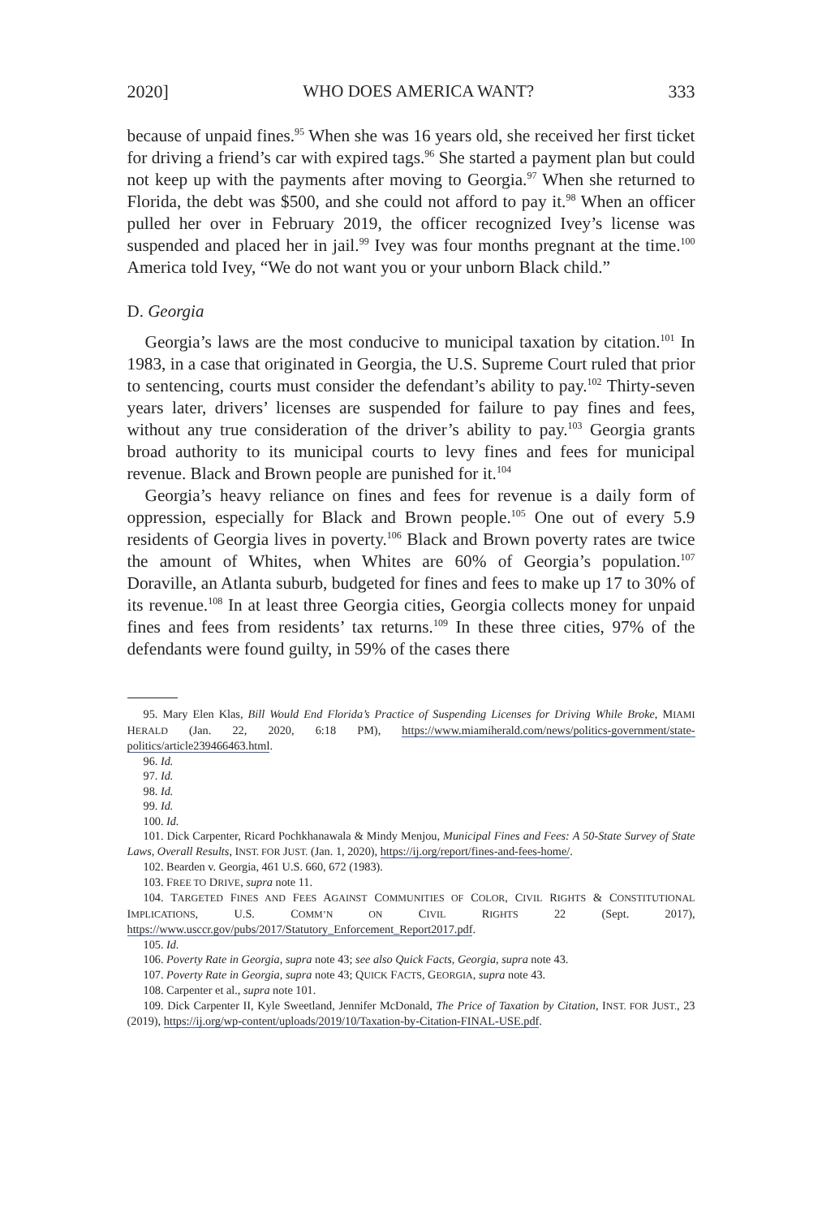2020] WHO DOES AMERICA WANT? 333
because of unpaid fines.<sup>95</sup> When she was 16 years old, she received her first ticket for driving a friend’s car with expired tags.<sup>96</sup> She started a payment plan but could not keep up with the payments after moving to Georgia.<sup>97</sup> When she returned to Florida, the debt was $500, and she could not afford to pay it.<sup>98</sup> When an officer pulled her over in February 2019, the officer recognized Ivey’s license was suspended and placed her in jail.<sup>99</sup> Ivey was four months pregnant at the time.<sup>100</sup> America told Ivey, “We do not want you or your unborn Black child.”
D. Georgia
Georgia’s laws are the most conducive to municipal taxation by citation.<sup>101</sup> In 1983, in a case that originated in Georgia, the U.S. Supreme Court ruled that prior to sentencing, courts must consider the defendant’s ability to pay.<sup>102</sup> Thirty-seven years later, drivers’ licenses are suspended for failure to pay fines and fees, without any true consideration of the driver’s ability to pay.<sup>103</sup> Georgia grants broad authority to its municipal courts to levy fines and fees for municipal revenue. Black and Brown people are punished for it.<sup>104</sup>
Georgia’s heavy reliance on fines and fees for revenue is a daily form of oppression, especially for Black and Brown people.<sup>105</sup> One out of every 5.9 residents of Georgia lives in poverty.<sup>106</sup> Black and Brown poverty rates are twice the amount of Whites, when Whites are 60% of Georgia’s population.<sup>107</sup> Doraville, an Atlanta suburb, budgeted for fines and fees to make up 17 to 30% of its revenue.<sup>108</sup> In at least three Georgia cities, Georgia collects money for unpaid fines and fees from residents’ tax returns.<sup>109</sup> In these three cities, 97% of the defendants were found guilty, in 59% of the cases there
95. Mary Elen Klas, Bill Would End Florida’s Practice of Suspending Licenses for Driving While Broke, MIAMI HERALD (Jan. 22, 2020, 6:18 PM), https://www.miamiherald.com/news/politics-government/state-politics/article239466463.html.
96. Id.
97. Id.
98. Id.
99. Id.
100. Id.
101. Dick Carpenter, Ricard Pochkhanawala & Mindy Menjou, Municipal Fines and Fees: A 50-State Survey of State Laws, Overall Results, INST. FOR JUST. (Jan. 1, 2020), https://ij.org/report/fines-and-fees-home/.
102. Bearden v. Georgia, 461 U.S. 660, 672 (1983).
103. FREE TO DRIVE, supra note 11.
104. TARGETED FINES AND FEES AGAINST COMMUNITIES OF COLOR, CIVIL RIGHTS & CONSTITUTIONAL IMPLICATIONS, U.S. COMM’N ON CIVIL RIGHTS 22 (Sept. 2017), https://www.usccr.gov/pubs/2017/Statutory_Enforcement_Report2017.pdf.
105. Id.
106. Poverty Rate in Georgia, supra note 43; see also Quick Facts, Georgia, supra note 43.
107. Poverty Rate in Georgia, supra note 43; QUICK FACTS, GEORGIA, supra note 43.
108. Carpenter et al., supra note 101.
109. Dick Carpenter II, Kyle Sweetland, Jennifer McDonald, The Price of Taxation by Citation, INST. FOR JUST., 23 (2019), https://ij.org/wp-content/uploads/2019/10/Taxation-by-Citation-FINAL-USE.pdf.